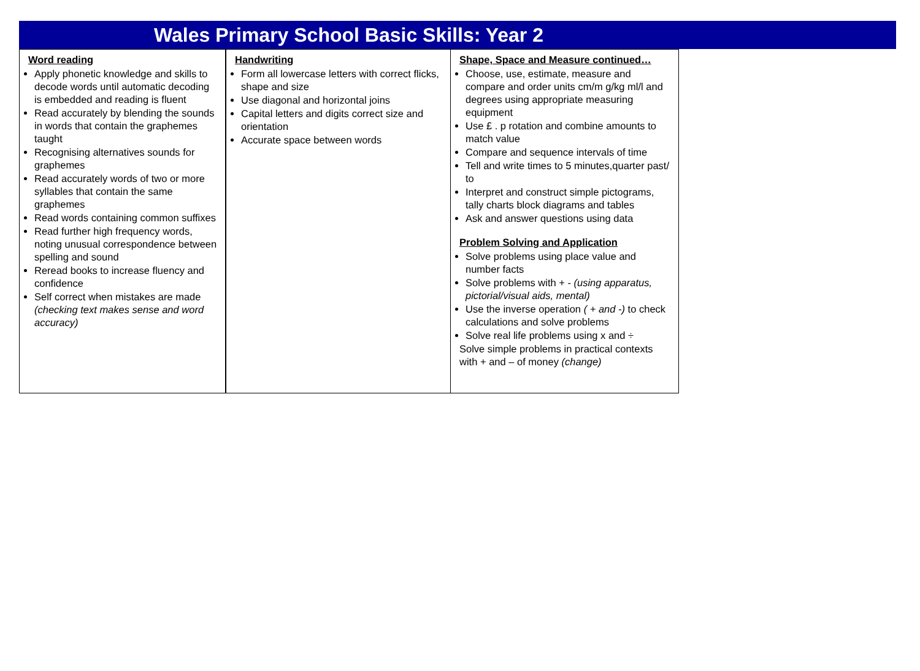Wales Primary School Basic Skills: Year 2
| Word reading Apply phonetic knowledge and skills to decode words until automatic decoding is embedded and reading is fluent Read accurately by blending the sounds in words that contain the graphemes taught Recognising alternatives sounds for graphemes Read accurately words of two or more syllables that contain the same graphemes Read words containing common suffixes Read further high frequency words, noting unusual correspondence between spelling and sound Reread books to increase fluency and confidence Self correct when mistakes are made (checking text makes sense and word accuracy) | Handwriting Form all lowercase letters with correct flicks, shape and size Use diagonal and horizontal joins Capital letters and digits correct size and orientation Accurate space between words | Shape, Space and Measure continued… Choose, use, estimate, measure and compare and order units cm/m g/kg ml/l and degrees using appropriate measuring equipment Use £ . p rotation and combine amounts to match value Compare and sequence intervals of time Tell and write times to 5 minutes,quarter past/ to Interpret and construct simple pictograms, tally charts block diagrams and tables Ask and answer questions using data Problem Solving and Application Solve problems using place value and number facts Solve problems with + - (using apparatus, pictorial/visual aids, mental) Use the inverse operation ( + and -) to check calculations and solve problems Solve real life problems using x and ÷ Solve simple problems in practical contexts with + and – of money (change) |